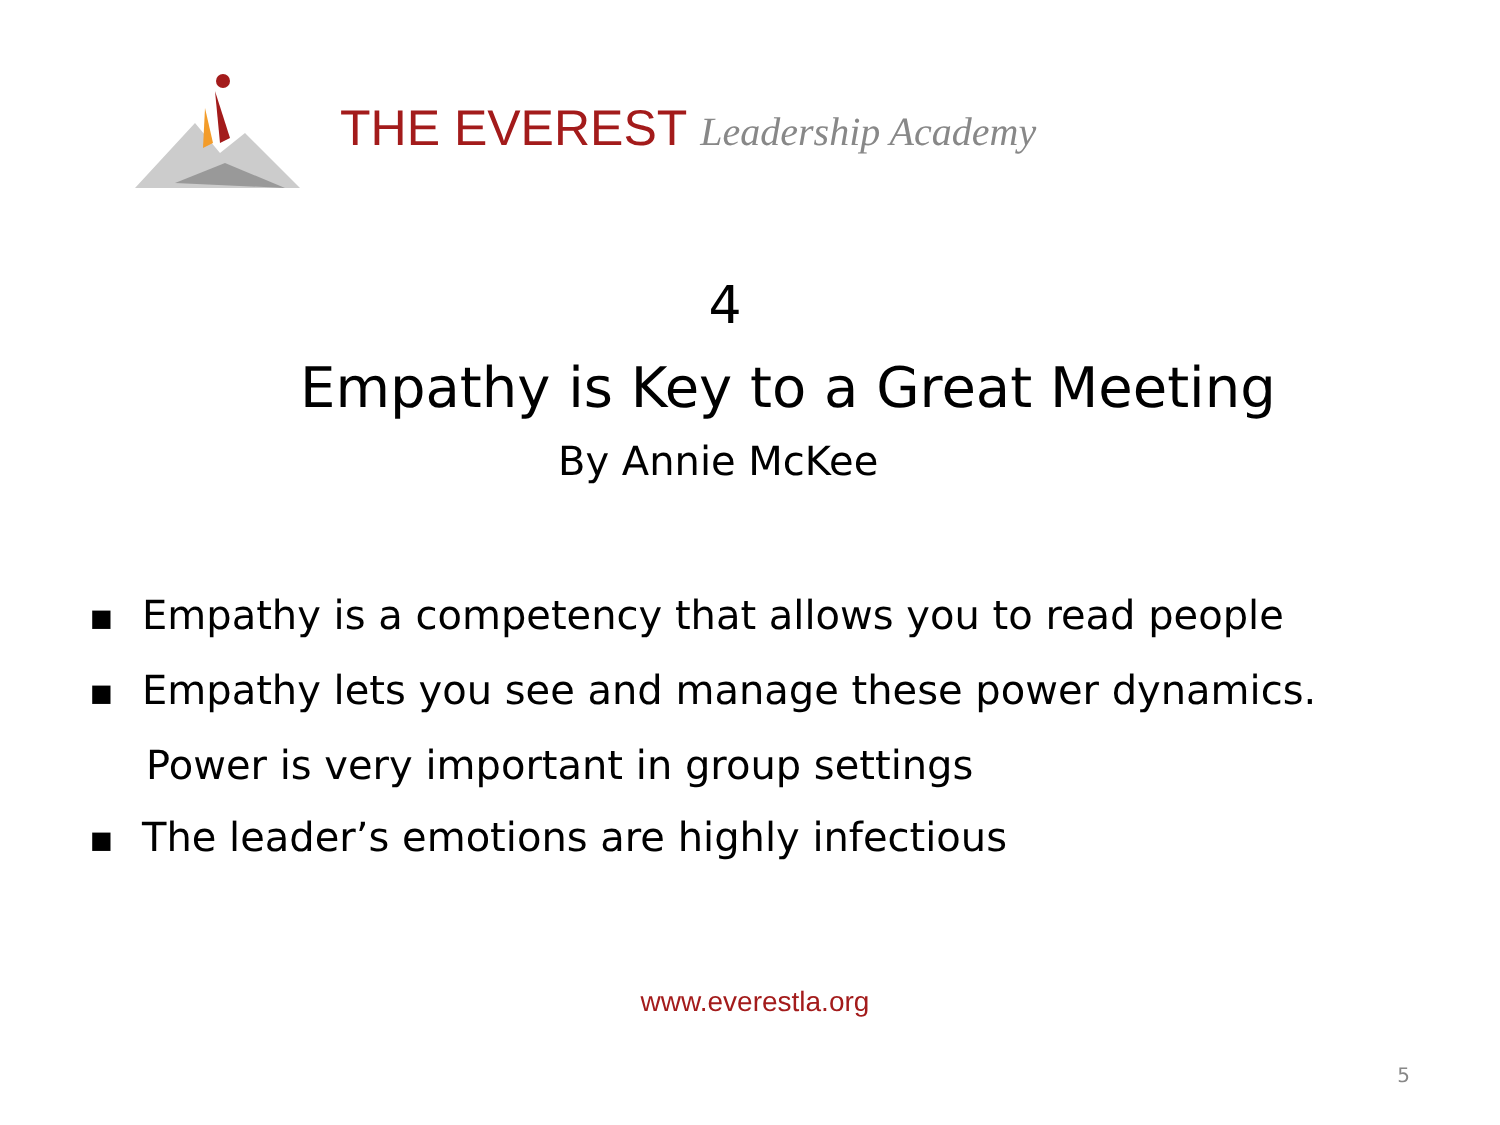THE EVEREST Leadership Academy
4
Empathy is Key to a Great Meeting
By Annie McKee
■ Empathy is a competency that allows you to read people
■ Empathy lets you see and manage these power dynamics.
Power is very important in group settings
■ The leader’s emotions are highly infectious
www.everestla.org
5